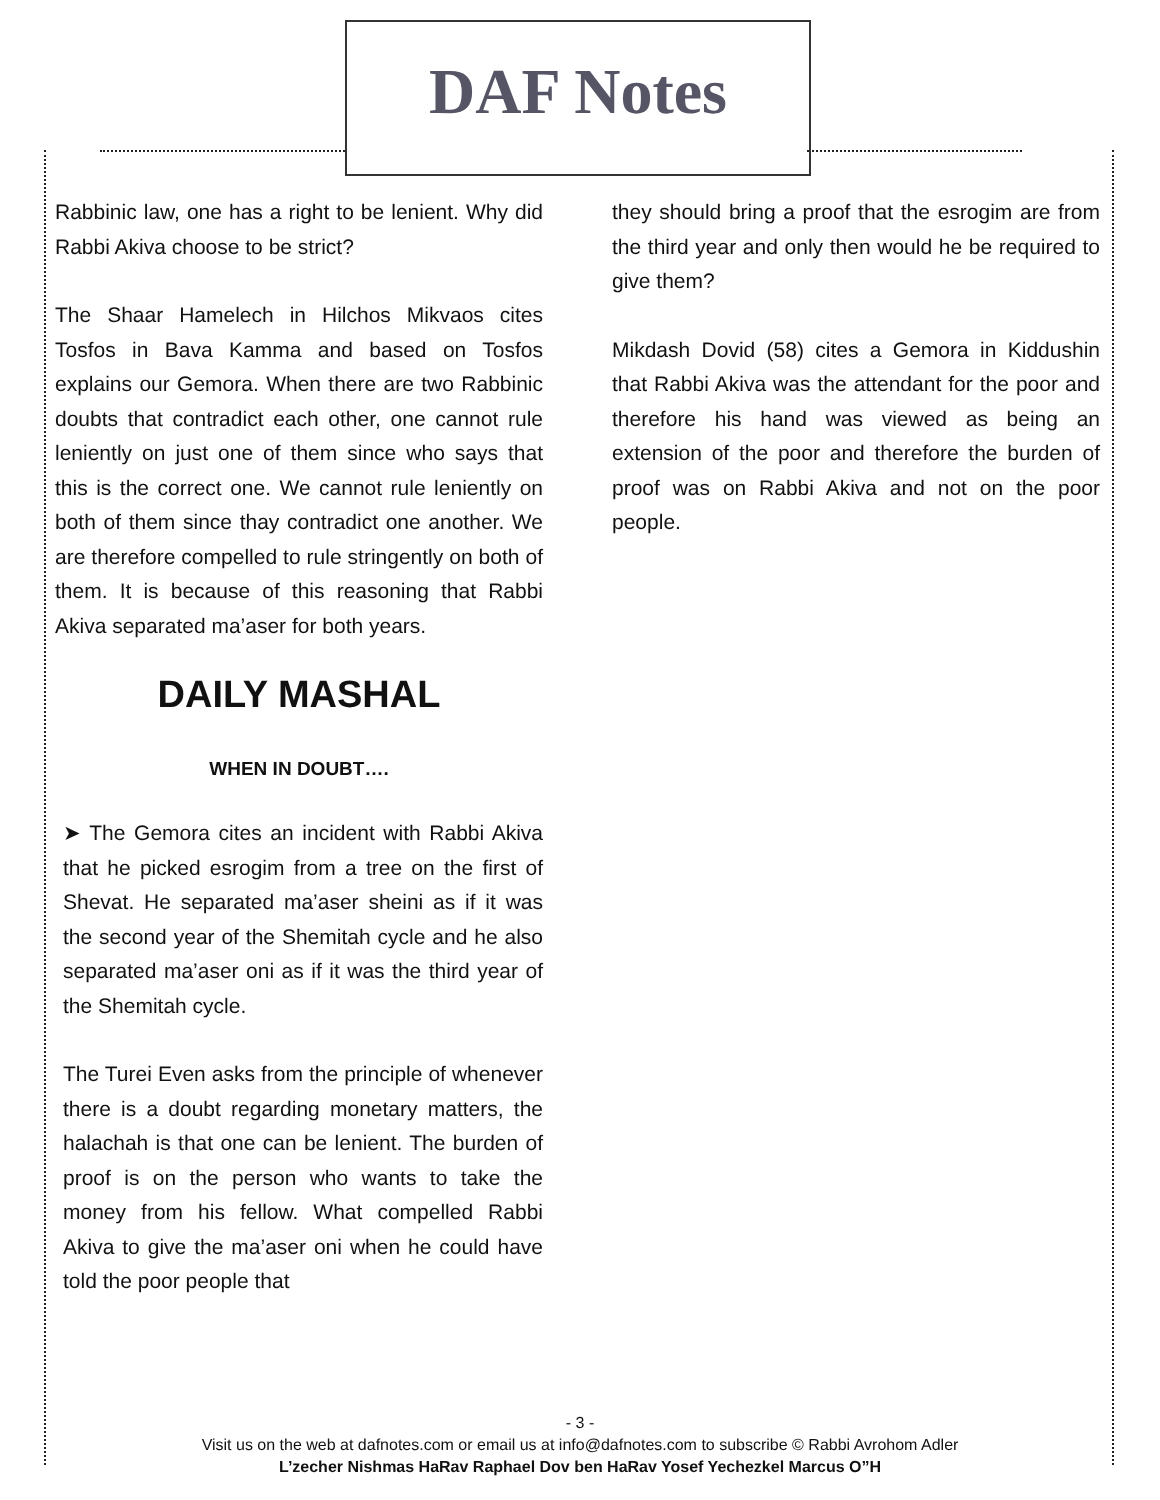DAF Notes
Rabbinic law, one has a right to be lenient. Why did Rabbi Akiva choose to be strict?
The Shaar Hamelech in Hilchos Mikvaos cites Tosfos in Bava Kamma and based on Tosfos explains our Gemora. When there are two Rabbinic doubts that contradict each other, one cannot rule leniently on just one of them since who says that this is the correct one. We cannot rule leniently on both of them since thay contradict one another. We are therefore compelled to rule stringently on both of them. It is because of this reasoning that Rabbi Akiva separated ma’aser for both years.
DAILY MASHAL
WHEN IN DOUBT….
➤ The Gemora cites an incident with Rabbi Akiva that he picked esrogim from a tree on the first of Shevat. He separated ma’aser sheini as if it was the second year of the Shemitah cycle and he also separated ma’aser oni as if it was the third year of the Shemitah cycle.
The Turei Even asks from the principle of whenever there is a doubt regarding monetary matters, the halachah is that one can be lenient. The burden of proof is on the person who wants to take the money from his fellow. What compelled Rabbi Akiva to give the ma’aser oni when he could have told the poor people that
they should bring a proof that the esrogim are from the third year and only then would he be required to give them?
Mikdash Dovid (58) cites a Gemora in Kiddushin that Rabbi Akiva was the attendant for the poor and therefore his hand was viewed as being an extension of the poor and therefore the burden of proof was on Rabbi Akiva and not on the poor people.
- 3 -
Visit us on the web at dafnotes.com or email us at info@dafnotes.com to subscribe © Rabbi Avrohom Adler
L’zecher Nishmas HaRav Raphael Dov ben HaRav Yosef Yechezkel Marcus O”H